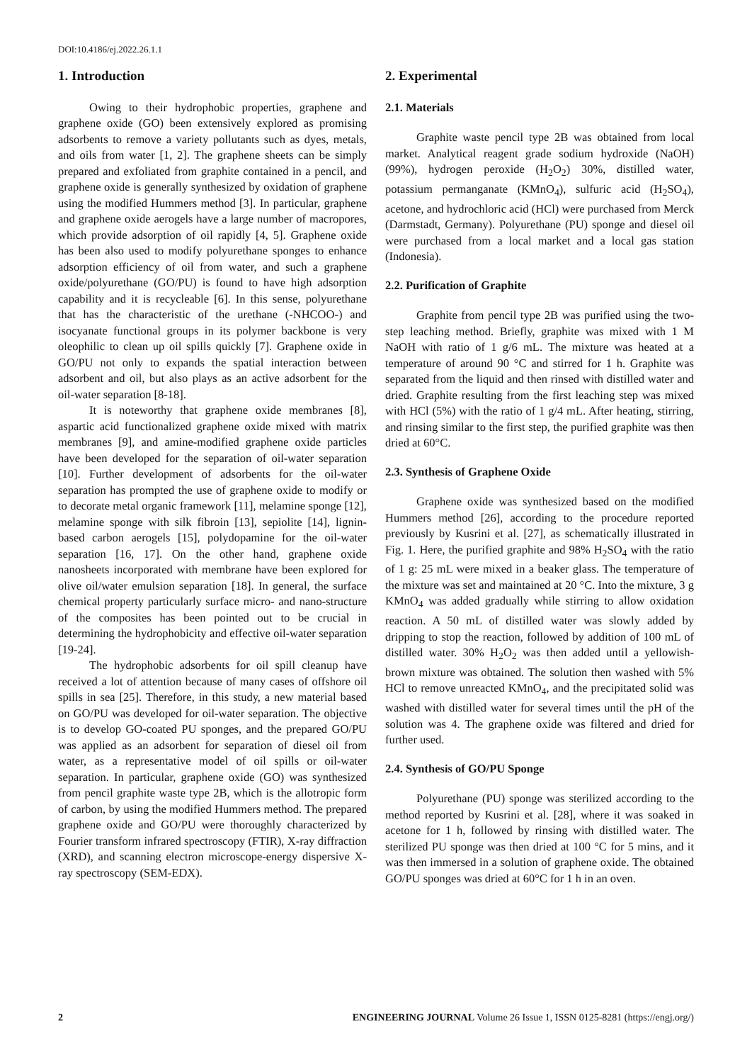DOI:10.4186/ej.2022.26.1.1
1. Introduction
Owing to their hydrophobic properties, graphene and graphene oxide (GO) been extensively explored as promising adsorbents to remove a variety pollutants such as dyes, metals, and oils from water [1, 2]. The graphene sheets can be simply prepared and exfoliated from graphite contained in a pencil, and graphene oxide is generally synthesized by oxidation of graphene using the modified Hummers method [3]. In particular, graphene and graphene oxide aerogels have a large number of macropores, which provide adsorption of oil rapidly [4, 5]. Graphene oxide has been also used to modify polyurethane sponges to enhance adsorption efficiency of oil from water, and such a graphene oxide/polyurethane (GO/PU) is found to have high adsorption capability and it is recycleable [6]. In this sense, polyurethane that has the characteristic of the urethane (-NHCOO-) and isocyanate functional groups in its polymer backbone is very oleophilic to clean up oil spills quickly [7]. Graphene oxide in GO/PU not only to expands the spatial interaction between adsorbent and oil, but also plays as an active adsorbent for the oil-water separation [8-18].
It is noteworthy that graphene oxide membranes [8], aspartic acid functionalized graphene oxide mixed with matrix membranes [9], and amine-modified graphene oxide particles have been developed for the separation of oil-water separation [10]. Further development of adsorbents for the oil-water separation has prompted the use of graphene oxide to modify or to decorate metal organic framework [11], melamine sponge [12], melamine sponge with silk fibroin [13], sepiolite [14], lignin-based carbon aerogels [15], polydopamine for the oil-water separation [16, 17]. On the other hand, graphene oxide nanosheets incorporated with membrane have been explored for olive oil/water emulsion separation [18]. In general, the surface chemical property particularly surface micro- and nano-structure of the composites has been pointed out to be crucial in determining the hydrophobicity and effective oil-water separation [19-24].
The hydrophobic adsorbents for oil spill cleanup have received a lot of attention because of many cases of offshore oil spills in sea [25]. Therefore, in this study, a new material based on GO/PU was developed for oil-water separation. The objective is to develop GO-coated PU sponges, and the prepared GO/PU was applied as an adsorbent for separation of diesel oil from water, as a representative model of oil spills or oil-water separation. In particular, graphene oxide (GO) was synthesized from pencil graphite waste type 2B, which is the allotropic form of carbon, by using the modified Hummers method. The prepared graphene oxide and GO/PU were thoroughly characterized by Fourier transform infrared spectroscopy (FTIR), X-ray diffraction (XRD), and scanning electron microscope-energy dispersive X-ray spectroscopy (SEM-EDX).
2. Experimental
2.1. Materials
Graphite waste pencil type 2B was obtained from local market. Analytical reagent grade sodium hydroxide (NaOH) (99%), hydrogen peroxide (H<sub>2</sub>O<sub>2</sub>) 30%, distilled water, potassium permanganate (KMnO<sub>4</sub>), sulfuric acid (H<sub>2</sub>SO<sub>4</sub>), acetone, and hydrochloric acid (HCl) were purchased from Merck (Darmstadt, Germany). Polyurethane (PU) sponge and diesel oil were purchased from a local market and a local gas station (Indonesia).
2.2. Purification of Graphite
Graphite from pencil type 2B was purified using the two-step leaching method. Briefly, graphite was mixed with 1 M NaOH with ratio of 1 g/6 mL. The mixture was heated at a temperature of around 90 °C and stirred for 1 h. Graphite was separated from the liquid and then rinsed with distilled water and dried. Graphite resulting from the first leaching step was mixed with HCl (5%) with the ratio of 1 g/4 mL. After heating, stirring, and rinsing similar to the first step, the purified graphite was then dried at 60°C.
2.3. Synthesis of Graphene Oxide
Graphene oxide was synthesized based on the modified Hummers method [26], according to the procedure reported previously by Kusrini et al. [27], as schematically illustrated in Fig. 1. Here, the purified graphite and 98% H<sub>2</sub>SO<sub>4</sub> with the ratio of 1 g: 25 mL were mixed in a beaker glass. The temperature of the mixture was set and maintained at 20 °C. Into the mixture, 3 g KMnO<sub>4</sub> was added gradually while stirring to allow oxidation reaction. A 50 mL of distilled water was slowly added by dripping to stop the reaction, followed by addition of 100 mL of distilled water. 30% H<sub>2</sub>O<sub>2</sub> was then added until a yellowish-brown mixture was obtained. The solution then washed with 5% HCl to remove unreacted KMnO<sub>4</sub>, and the precipitated solid was washed with distilled water for several times until the pH of the solution was 4. The graphene oxide was filtered and dried for further used.
2.4. Synthesis of GO/PU Sponge
Polyurethane (PU) sponge was sterilized according to the method reported by Kusrini et al. [28], where it was soaked in acetone for 1 h, followed by rinsing with distilled water. The sterilized PU sponge was then dried at 100 °C for 5 mins, and it was then immersed in a solution of graphene oxide. The obtained GO/PU sponges was dried at 60°C for 1 h in an oven.
2 ENGINEERING JOURNAL Volume 26 Issue 1, ISSN 0125-8281 (https://engj.org/)